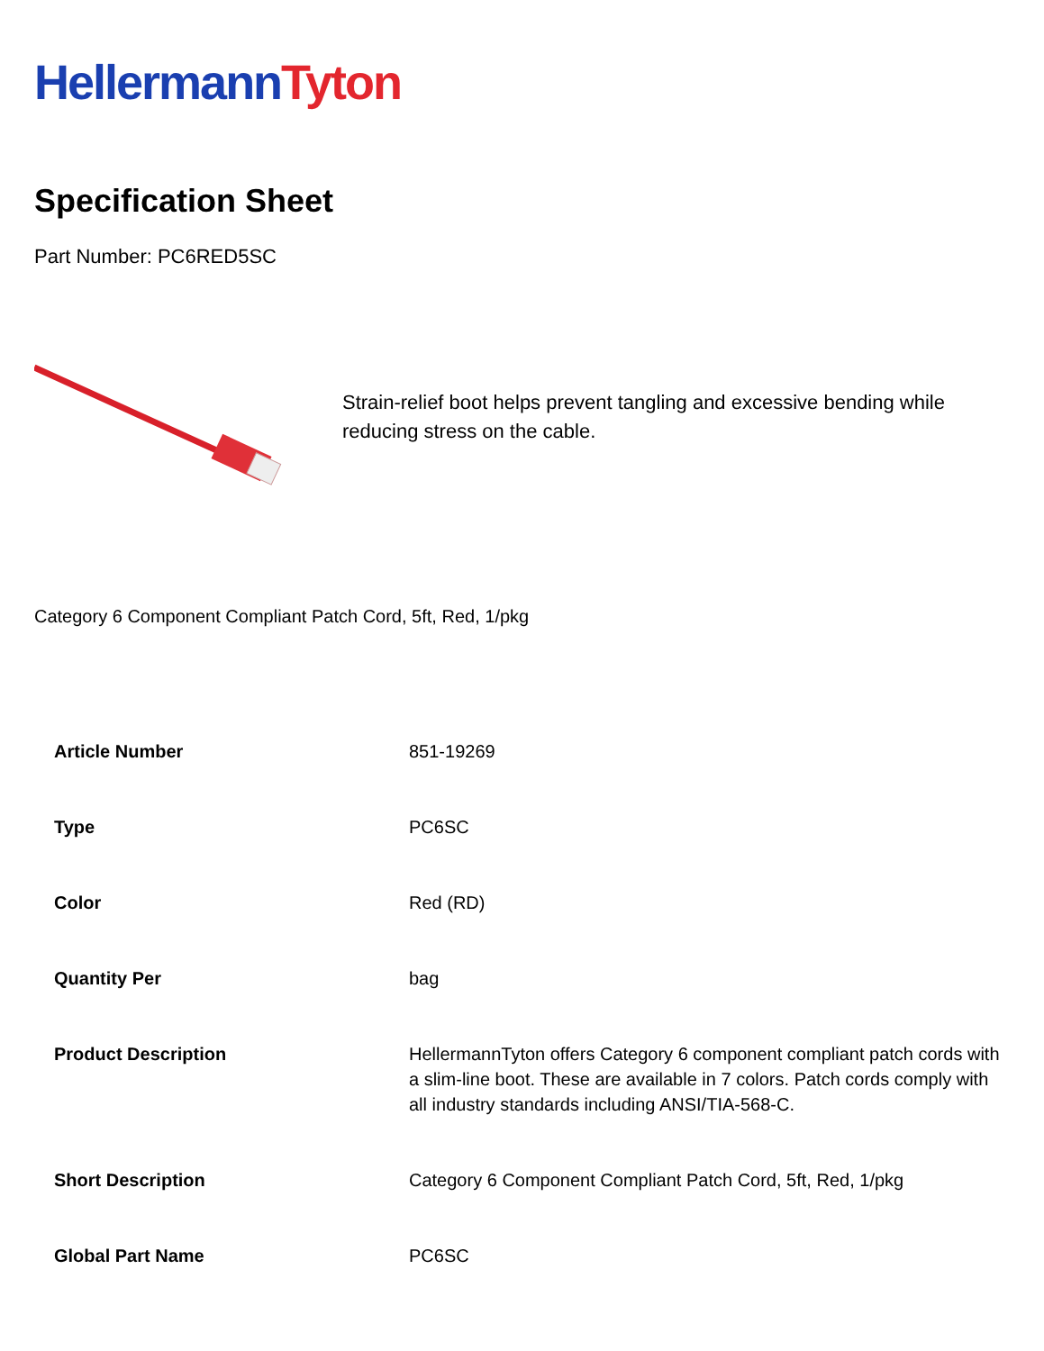Hellermann Tyton
Specification Sheet
Part Number: PC6RED5SC
Strain-relief boot helps prevent tangling and excessive bending while reducing stress on the cable.
Category 6 Component Compliant Patch Cord, 5ft, Red, 1/pkg
| Article Number | 851-19269 |
| Type | PC6SC |
| Color | Red (RD) |
| Quantity Per | bag |
| Product Description | HellermannTyton offers Category 6 component compliant patch cords with a slim-line boot. These are available in 7 colors. Patch cords comply with all industry standards including ANSI/TIA-568-C. |
| Short Description | Category 6 Component Compliant Patch Cord, 5ft, Red, 1/pkg |
| Global Part Name | PC6SC |